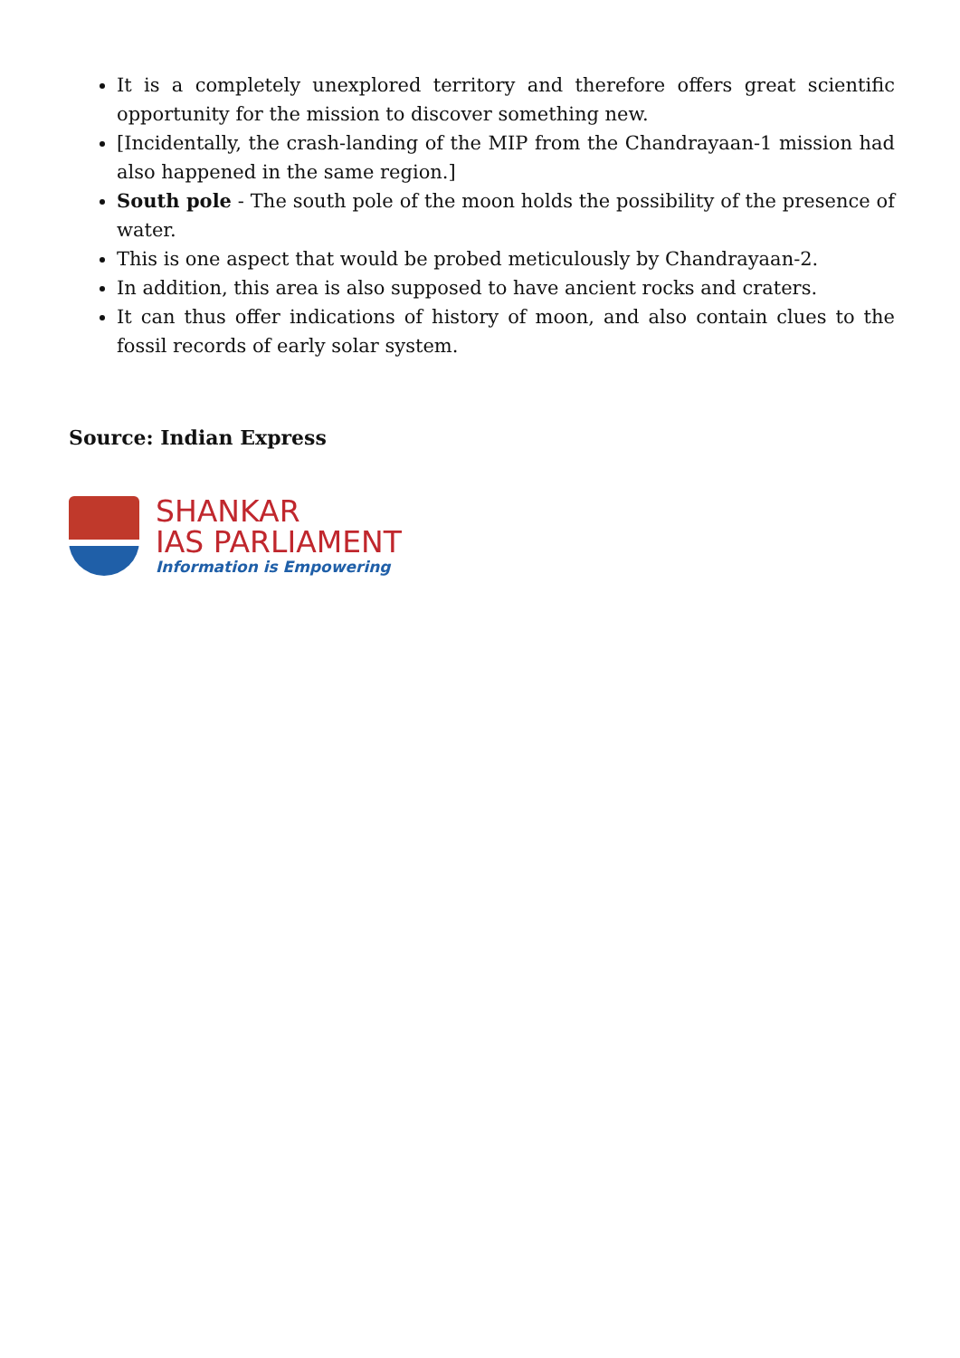It is a completely unexplored territory and therefore offers great scientific opportunity for the mission to discover something new.
[Incidentally, the crash-landing of the MIP from the Chandrayaan-1 mission had also happened in the same region.]
South pole - The south pole of the moon holds the possibility of the presence of water.
This is one aspect that would be probed meticulously by Chandrayaan-2.
In addition, this area is also supposed to have ancient rocks and craters.
It can thus offer indications of history of moon, and also contain clues to the fossil records of early solar system.
Source: Indian Express
SHANKAR
IAS PARLIAMENT
Information is Empowering